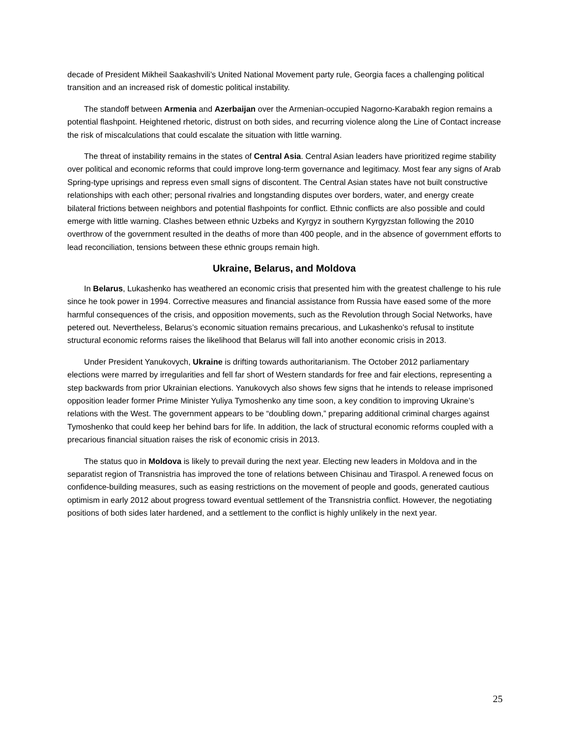decade of President Mikheil Saakashvili’s United National Movement party rule, Georgia faces a challenging political transition and an increased risk of domestic political instability.
The standoff between Armenia and Azerbaijan over the Armenian-occupied Nagorno-Karabakh region remains a potential flashpoint. Heightened rhetoric, distrust on both sides, and recurring violence along the Line of Contact increase the risk of miscalculations that could escalate the situation with little warning.
The threat of instability remains in the states of Central Asia. Central Asian leaders have prioritized regime stability over political and economic reforms that could improve long-term governance and legitimacy. Most fear any signs of Arab Spring-type uprisings and repress even small signs of discontent. The Central Asian states have not built constructive relationships with each other; personal rivalries and longstanding disputes over borders, water, and energy create bilateral frictions between neighbors and potential flashpoints for conflict. Ethnic conflicts are also possible and could emerge with little warning. Clashes between ethnic Uzbeks and Kyrgyz in southern Kyrgyzstan following the 2010 overthrow of the government resulted in the deaths of more than 400 people, and in the absence of government efforts to lead reconciliation, tensions between these ethnic groups remain high.
Ukraine, Belarus, and Moldova
In Belarus, Lukashenko has weathered an economic crisis that presented him with the greatest challenge to his rule since he took power in 1994. Corrective measures and financial assistance from Russia have eased some of the more harmful consequences of the crisis, and opposition movements, such as the Revolution through Social Networks, have petered out. Nevertheless, Belarus’s economic situation remains precarious, and Lukashenko’s refusal to institute structural economic reforms raises the likelihood that Belarus will fall into another economic crisis in 2013.
Under President Yanukovych, Ukraine is drifting towards authoritarianism. The October 2012 parliamentary elections were marred by irregularities and fell far short of Western standards for free and fair elections, representing a step backwards from prior Ukrainian elections. Yanukovych also shows few signs that he intends to release imprisoned opposition leader former Prime Minister Yuliya Tymoshenko any time soon, a key condition to improving Ukraine’s relations with the West. The government appears to be “doubling down,” preparing additional criminal charges against Tymoshenko that could keep her behind bars for life. In addition, the lack of structural economic reforms coupled with a precarious financial situation raises the risk of economic crisis in 2013.
The status quo in Moldova is likely to prevail during the next year. Electing new leaders in Moldova and in the separatist region of Transnistria has improved the tone of relations between Chisinau and Tiraspol. A renewed focus on confidence-building measures, such as easing restrictions on the movement of people and goods, generated cautious optimism in early 2012 about progress toward eventual settlement of the Transnistria conflict. However, the negotiating positions of both sides later hardened, and a settlement to the conflict is highly unlikely in the next year.
25